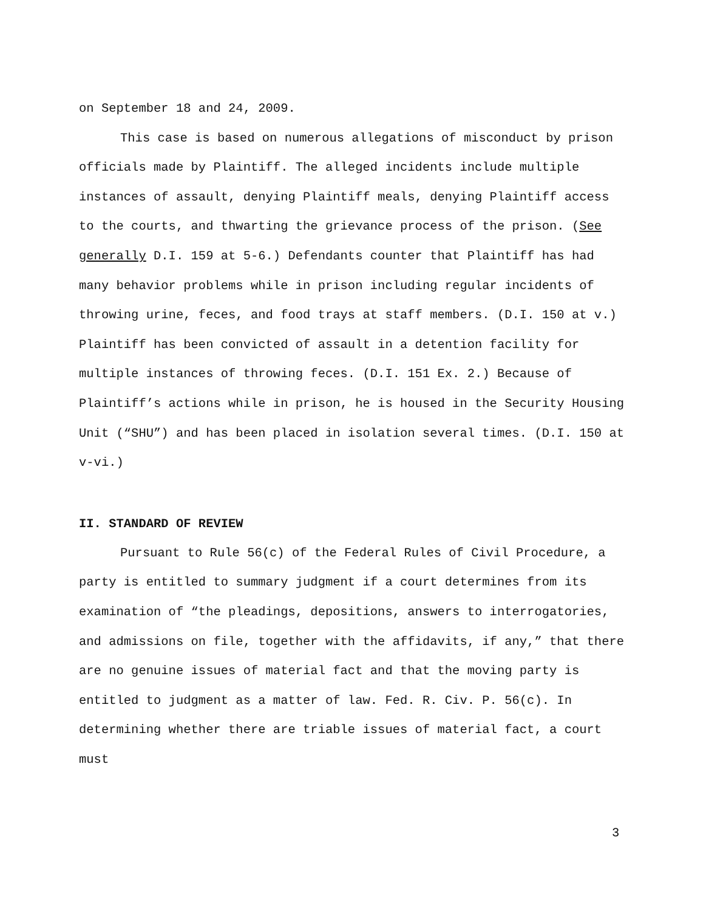on September 18 and 24, 2009.
This case is based on numerous allegations of misconduct by prison officials made by Plaintiff. The alleged incidents include multiple instances of assault, denying Plaintiff meals, denying Plaintiff access to the courts, and thwarting the grievance process of the prison. (See generally D.I. 159 at 5-6.) Defendants counter that Plaintiff has had many behavior problems while in prison including regular incidents of throwing urine, feces, and food trays at staff members. (D.I. 150 at v.) Plaintiff has been convicted of assault in a detention facility for multiple instances of throwing feces. (D.I. 151 Ex. 2.) Because of Plaintiff’s actions while in prison, he is housed in the Security Housing Unit (“SHU”) and has been placed in isolation several times. (D.I. 150 at v-vi.)
II. STANDARD OF REVIEW
Pursuant to Rule 56(c) of the Federal Rules of Civil Procedure, a party is entitled to summary judgment if a court determines from its examination of “the pleadings, depositions, answers to interrogatories, and admissions on file, together with the affidavits, if any,” that there are no genuine issues of material fact and that the moving party is entitled to judgment as a matter of law. Fed. R. Civ. P. 56(c). In determining whether there are triable issues of material fact, a court must
3